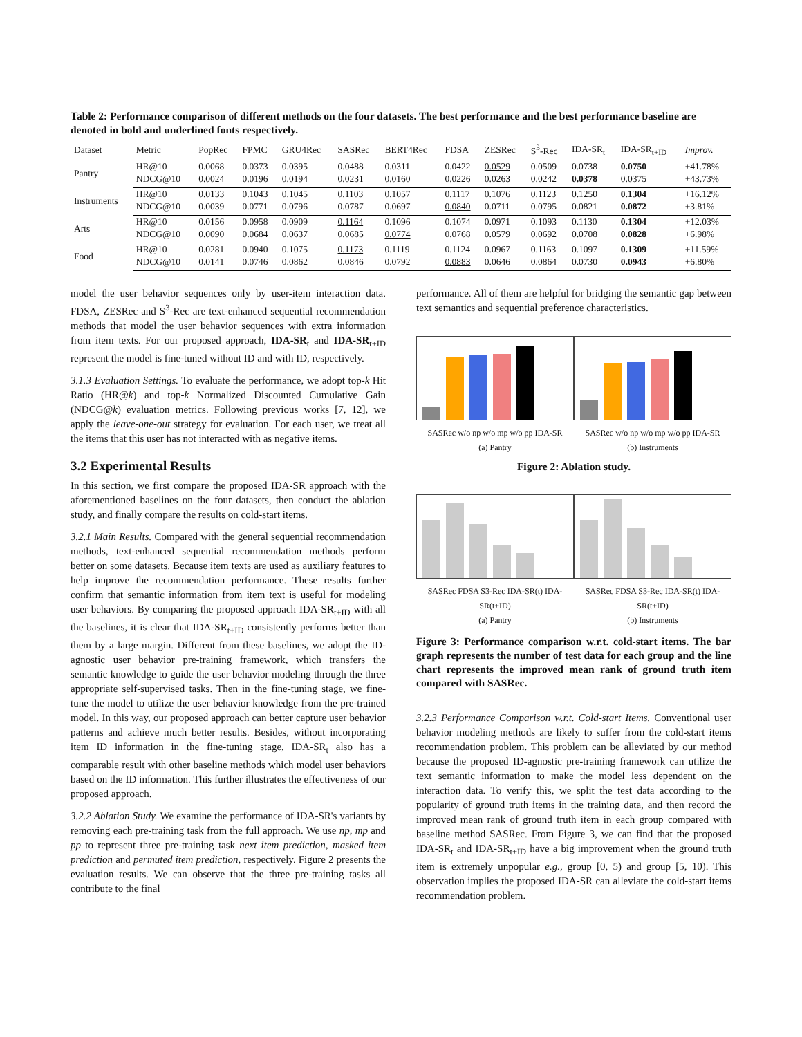Table 2: Performance comparison of different methods on the four datasets. The best performance and the best performance baseline are denoted in bold and underlined fonts respectively.
| Dataset | Metric | PopRec | FPMC | GRU4Rec | SASRec | BERT4Rec | FDSA | ZESRec | S<sup>3</sup>-Rec | IDA-SR<sub>t</sub> | IDA-SR<sub>t+ID</sub> | Improv. |
| --- | --- | --- | --- | --- | --- | --- | --- | --- | --- | --- | --- | --- |
| Pantry | HR@10 | 0.0068 | 0.0373 | 0.0395 | 0.0488 | 0.0311 | 0.0422 | 0.0529 | 0.0509 | 0.0738 | 0.0750 | +41.78% |
| | NDCG@10 | 0.0024 | 0.0196 | 0.0194 | 0.0231 | 0.0160 | 0.0226 | 0.0263 | 0.0242 | 0.0378 | 0.0375 | +43.73% |
| Instruments | HR@10 | 0.0133 | 0.1043 | 0.1045 | 0.1103 | 0.1057 | 0.1117 | 0.1076 | 0.1123 | 0.1250 | 0.1304 | +16.12% |
| | NDCG@10 | 0.0039 | 0.0771 | 0.0796 | 0.0787 | 0.0697 | 0.0840 | 0.0711 | 0.0795 | 0.0821 | 0.0872 | +3.81% |
| Arts | HR@10 | 0.0156 | 0.0958 | 0.0909 | 0.1164 | 0.1096 | 0.1074 | 0.0971 | 0.1093 | 0.1130 | 0.1304 | +12.03% |
| | NDCG@10 | 0.0090 | 0.0684 | 0.0637 | 0.0685 | 0.0774 | 0.0768 | 0.0579 | 0.0692 | 0.0708 | 0.0828 | +6.98% |
| Food | HR@10 | 0.0281 | 0.0940 | 0.1075 | 0.1173 | 0.1119 | 0.1124 | 0.0967 | 0.1163 | 0.1097 | 0.1309 | +11.59% |
| | NDCG@10 | 0.0141 | 0.0746 | 0.0862 | 0.0846 | 0.0792 | 0.0883 | 0.0646 | 0.0864 | 0.0730 | 0.0943 | +6.80% |
model the user behavior sequences only by user-item interaction data. FDSA, ZESRec and S<sup>3</sup>-Rec are text-enhanced sequential recommendation methods that model the user behavior sequences with extra information from item texts. For our proposed approach, IDA-SR<sub>t</sub> and IDA-SR<sub>t+ID</sub> represent the model is fine-tuned without ID and with ID, respectively.
3.1.3 Evaluation Settings. To evaluate the performance, we adopt top-k Hit Ratio (HR@k) and top-k Normalized Discounted Cumulative Gain (NDCG@k) evaluation metrics. Following previous works [7, 12], we apply the leave-one-out strategy for evaluation. For each user, we treat all the items that this user has not interacted with as negative items.
3.2 Experimental Results
In this section, we first compare the proposed IDA-SR approach with the aforementioned baselines on the four datasets, then conduct the ablation study, and finally compare the results on cold-start items.
3.2.1 Main Results. Compared with the general sequential recommendation methods, text-enhanced sequential recommendation methods perform better on some datasets. Because item texts are used as auxiliary features to help improve the recommendation performance. These results further confirm that semantic information from item text is useful for modeling user behaviors. By comparing the proposed approach IDA-SR<sub>t+ID</sub> with all the baselines, it is clear that IDA-SR<sub>t+ID</sub> consistently performs better than them by a large margin. Different from these baselines, we adopt the ID-agnostic user behavior pre-training framework, which transfers the semantic knowledge to guide the user behavior modeling through the three appropriate self-supervised tasks. Then in the fine-tuning stage, we fine-tune the model to utilize the user behavior knowledge from the pre-trained model. In this way, our proposed approach can better capture user behavior patterns and achieve much better results. Besides, without incorporating item ID information in the fine-tuning stage, IDA-SR<sub>t</sub> also has a comparable result with other baseline methods which model user behaviors based on the ID information. This further illustrates the effectiveness of our proposed approach.
3.2.2 Ablation Study. We examine the performance of IDA-SR's variants by removing each pre-training task from the full approach. We use np, mp and pp to represent three pre-training task next item prediction, masked item prediction and permuted item prediction, respectively. Figure 2 presents the evaluation results. We can observe that the three pre-training tasks all contribute to the final
performance. All of them are helpful for bridging the semantic gap between text semantics and sequential preference characteristics.
SASRec w/o np w/o mp w/o pp IDA-SR
(a) Pantry
SASRec w/o np w/o mp w/o pp IDA-SR
(b) Instruments
Figure 2: Ablation study.
SASRec FDSA S3-Rec IDA-SR(t) IDA-SR(t+ID)
(a) Pantry
SASRec FDSA S3-Rec IDA-SR(t) IDA-SR(t+ID)
(b) Instruments
Figure 3: Performance comparison w.r.t. cold-start items. The bar graph represents the number of test data for each group and the line chart represents the improved mean rank of ground truth item compared with SASRec.
3.2.3 Performance Comparison w.r.t. Cold-start Items. Conventional user behavior modeling methods are likely to suffer from the cold-start items recommendation problem. This problem can be alleviated by our method because the proposed ID-agnostic pre-training framework can utilize the text semantic information to make the model less dependent on the interaction data. To verify this, we split the test data according to the popularity of ground truth items in the training data, and then record the improved mean rank of ground truth item in each group compared with baseline method SASRec. From Figure 3, we can find that the proposed IDA-SR<sub>t</sub> and IDA-SR<sub>t+ID</sub> have a big improvement when the ground truth item is extremely unpopular e.g., group [0, 5) and group [5, 10). This observation implies the proposed IDA-SR can alleviate the cold-start items recommendation problem.